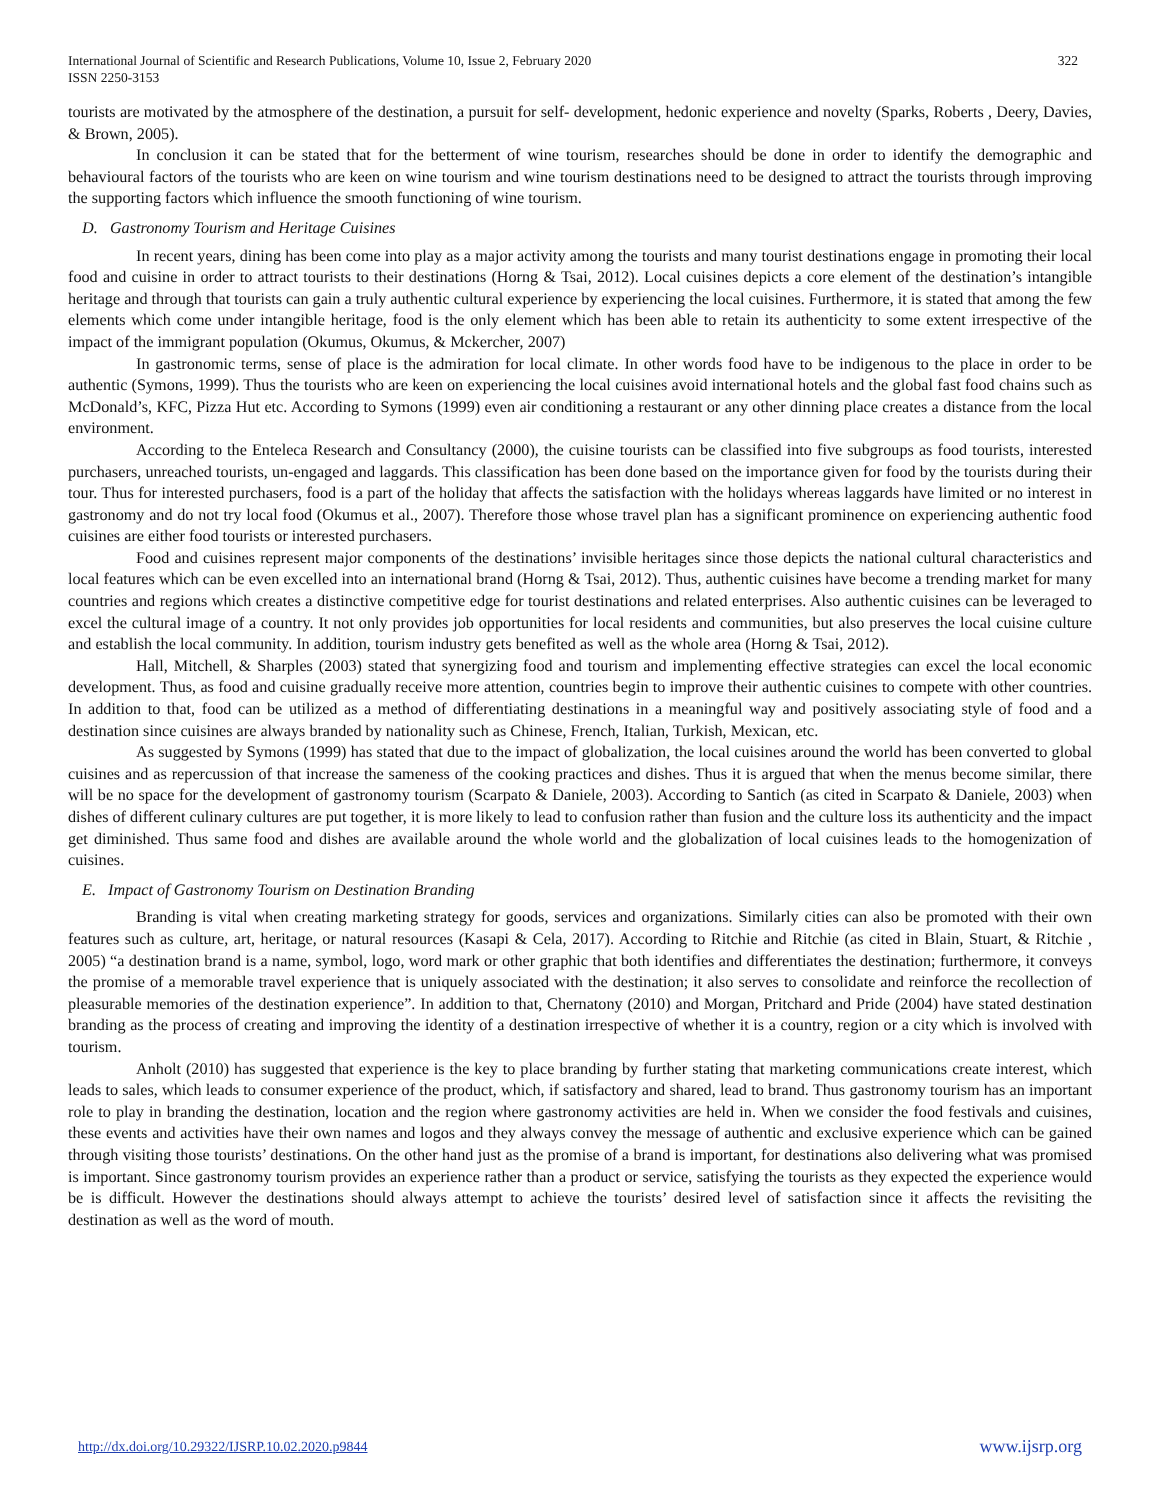International Journal of Scientific and Research Publications, Volume 10, Issue 2, February 2020
ISSN 2250-3153
322
tourists are motivated by the atmosphere of the destination, a pursuit for self- development, hedonic experience and novelty (Sparks, Roberts , Deery, Davies, & Brown, 2005).
In conclusion it can be stated that for the betterment of wine tourism, researches should be done in order to identify the demographic and behavioural factors of the tourists who are keen on wine tourism and wine tourism destinations need to be designed to attract the tourists through improving the supporting factors which influence the smooth functioning of wine tourism.
D. Gastronomy Tourism and Heritage Cuisines
In recent years, dining has been come into play as a major activity among the tourists and many tourist destinations engage in promoting their local food and cuisine in order to attract tourists to their destinations (Horng & Tsai, 2012). Local cuisines depicts a core element of the destination’s intangible heritage and through that tourists can gain a truly authentic cultural experience by experiencing the local cuisines. Furthermore, it is stated that among the few elements which come under intangible heritage, food is the only element which has been able to retain its authenticity to some extent irrespective of the impact of the immigrant population (Okumus, Okumus, & Mckercher, 2007)
In gastronomic terms, sense of place is the admiration for local climate. In other words food have to be indigenous to the place in order to be authentic (Symons, 1999). Thus the tourists who are keen on experiencing the local cuisines avoid international hotels and the global fast food chains such as McDonald’s, KFC, Pizza Hut etc. According to Symons (1999) even air conditioning a restaurant or any other dinning place creates a distance from the local environment.
According to the Enteleca Research and Consultancy (2000), the cuisine tourists can be classified into five subgroups as food tourists, interested purchasers, unreached tourists, un-engaged and laggards. This classification has been done based on the importance given for food by the tourists during their tour. Thus for interested purchasers, food is a part of the holiday that affects the satisfaction with the holidays whereas laggards have limited or no interest in gastronomy and do not try local food (Okumus et al., 2007). Therefore those whose travel plan has a significant prominence on experiencing authentic food cuisines are either food tourists or interested purchasers.
Food and cuisines represent major components of the destinations’ invisible heritages since those depicts the national cultural characteristics and local features which can be even excelled into an international brand (Horng & Tsai, 2012). Thus, authentic cuisines have become a trending market for many countries and regions which creates a distinctive competitive edge for tourist destinations and related enterprises. Also authentic cuisines can be leveraged to excel the cultural image of a country. It not only provides job opportunities for local residents and communities, but also preserves the local cuisine culture and establish the local community. In addition, tourism industry gets benefited as well as the whole area (Horng & Tsai, 2012).
Hall, Mitchell, & Sharples (2003) stated that synergizing food and tourism and implementing effective strategies can excel the local economic development. Thus, as food and cuisine gradually receive more attention, countries begin to improve their authentic cuisines to compete with other countries. In addition to that, food can be utilized as a method of differentiating destinations in a meaningful way and positively associating style of food and a destination since cuisines are always branded by nationality such as Chinese, French, Italian, Turkish, Mexican, etc.
As suggested by Symons (1999) has stated that due to the impact of globalization, the local cuisines around the world has been converted to global cuisines and as repercussion of that increase the sameness of the cooking practices and dishes. Thus it is argued that when the menus become similar, there will be no space for the development of gastronomy tourism (Scarpato & Daniele, 2003). According to Santich (as cited in Scarpato & Daniele, 2003) when dishes of different culinary cultures are put together, it is more likely to lead to confusion rather than fusion and the culture loss its authenticity and the impact get diminished. Thus same food and dishes are available around the whole world and the globalization of local cuisines leads to the homogenization of cuisines.
E. Impact of Gastronomy Tourism on Destination Branding
Branding is vital when creating marketing strategy for goods, services and organizations. Similarly cities can also be promoted with their own features such as culture, art, heritage, or natural resources (Kasapi & Cela, 2017). According to Ritchie and Ritchie (as cited in Blain, Stuart, & Ritchie , 2005) “a destination brand is a name, symbol, logo, word mark or other graphic that both identifies and differentiates the destination; furthermore, it conveys the promise of a memorable travel experience that is uniquely associated with the destination; it also serves to consolidate and reinforce the recollection of pleasurable memories of the destination experience”. In addition to that, Chernatony (2010) and Morgan, Pritchard and Pride (2004) have stated destination branding as the process of creating and improving the identity of a destination irrespective of whether it is a country, region or a city which is involved with tourism.
Anholt (2010) has suggested that experience is the key to place branding by further stating that marketing communications create interest, which leads to sales, which leads to consumer experience of the product, which, if satisfactory and shared, lead to brand. Thus gastronomy tourism has an important role to play in branding the destination, location and the region where gastronomy activities are held in. When we consider the food festivals and cuisines, these events and activities have their own names and logos and they always convey the message of authentic and exclusive experience which can be gained through visiting those tourists’ destinations. On the other hand just as the promise of a brand is important, for destinations also delivering what was promised is important. Since gastronomy tourism provides an experience rather than a product or service, satisfying the tourists as they expected the experience would be is difficult. However the destinations should always attempt to achieve the tourists’ desired level of satisfaction since it affects the revisiting the destination as well as the word of mouth.
http://dx.doi.org/10.29322/IJSRP.10.02.2020.p9844 www.ijsrp.org